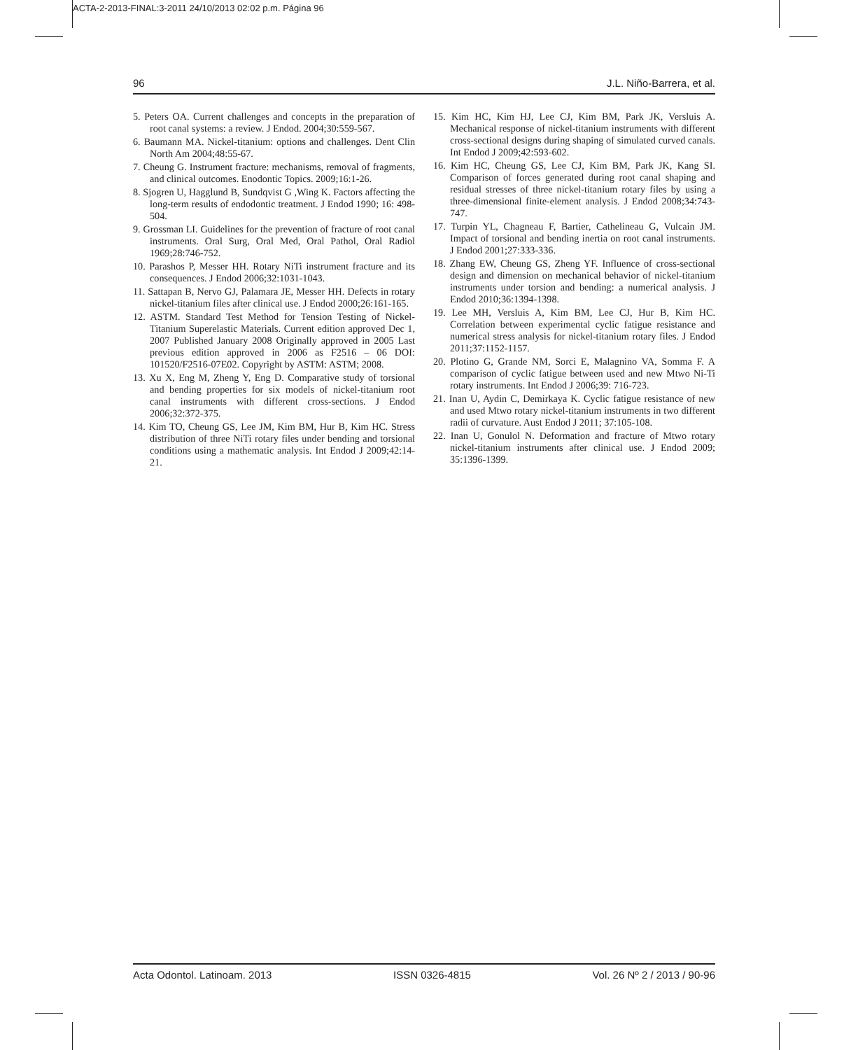ACTA-2-2013-FINAL:3-2011 24/10/2013 02:02 p.m. Página 96
96 J.L. Niño-Barrera, et al.
5. Peters OA. Current challenges and concepts in the preparation of root canal systems: a review. J Endod. 2004;30:559-567.
6. Baumann MA. Nickel-titanium: options and challenges. Dent Clin North Am 2004;48:55-67.
7. Cheung G. Instrument fracture: mechanisms, removal of fragments, and clinical outcomes. Enodontic Topics. 2009;16:1-26.
8. Sjogren U, Hagglund B, Sundqvist G ,Wing K. Factors affecting the long-term results of endodontic treatment. J Endod 1990; 16: 498-504.
9. Grossman LI. Guidelines for the prevention of fracture of root canal instruments. Oral Surg, Oral Med, Oral Pathol, Oral Radiol 1969;28:746-752.
10. Parashos P, Messer HH. Rotary NiTi instrument fracture and its consequences. J Endod 2006;32:1031-1043.
11. Sattapan B, Nervo GJ, Palamara JE, Messer HH. Defects in rotary nickel-titanium files after clinical use. J Endod 2000;26:161-165.
12. ASTM. Standard Test Method for Tension Testing of Nickel-Titanium Superelastic Materials. Current edition approved Dec 1, 2007 Published January 2008 Originally approved in 2005 Last previous edition approved in 2006 as F2516 – 06 DOI: 101520/F2516-07E02. Copyright by ASTM: ASTM; 2008.
13. Xu X, Eng M, Zheng Y, Eng D. Comparative study of torsional and bending properties for six models of nickel-titanium root canal instruments with different cross-sections. J Endod 2006;32:372-375.
14. Kim TO, Cheung GS, Lee JM, Kim BM, Hur B, Kim HC. Stress distribution of three NiTi rotary files under bending and torsional conditions using a mathematic analysis. Int Endod J 2009;42:14-21.
15. Kim HC, Kim HJ, Lee CJ, Kim BM, Park JK, Versluis A. Mechanical response of nickel-titanium instruments with different cross-sectional designs during shaping of simulated curved canals. Int Endod J 2009;42:593-602.
16. Kim HC, Cheung GS, Lee CJ, Kim BM, Park JK, Kang SI. Comparison of forces generated during root canal shaping and residual stresses of three nickel-titanium rotary files by using a three-dimensional finite-element analysis. J Endod 2008;34:743-747.
17. Turpin YL, Chagneau F, Bartier, Cathelineau G, Vulcain JM. Impact of torsional and bending inertia on root canal instruments. J Endod 2001;27:333-336.
18. Zhang EW, Cheung GS, Zheng YF. Influence of cross-sectional design and dimension on mechanical behavior of nickel-titanium instruments under torsion and bending: a numerical analysis. J Endod 2010;36:1394-1398.
19. Lee MH, Versluis A, Kim BM, Lee CJ, Hur B, Kim HC. Correlation between experimental cyclic fatigue resistance and numerical stress analysis for nickel-titanium rotary files. J Endod 2011;37:1152-1157.
20. Plotino G, Grande NM, Sorci E, Malagnino VA, Somma F. A comparison of cyclic fatigue between used and new Mtwo Ni-Ti rotary instruments. Int Endod J 2006;39: 716-723.
21. Inan U, Aydin C, Demirkaya K. Cyclic fatigue resistance of new and used Mtwo rotary nickel-titanium instruments in two different radii of curvature. Aust Endod J 2011; 37:105-108.
22. Inan U, Gonulol N. Deformation and fracture of Mtwo rotary nickel-titanium instruments after clinical use. J Endod 2009; 35:1396-1399.
Acta Odontol. Latinoam. 2013 ISSN 0326-4815 Vol. 26 Nº 2 / 2013 / 90-96